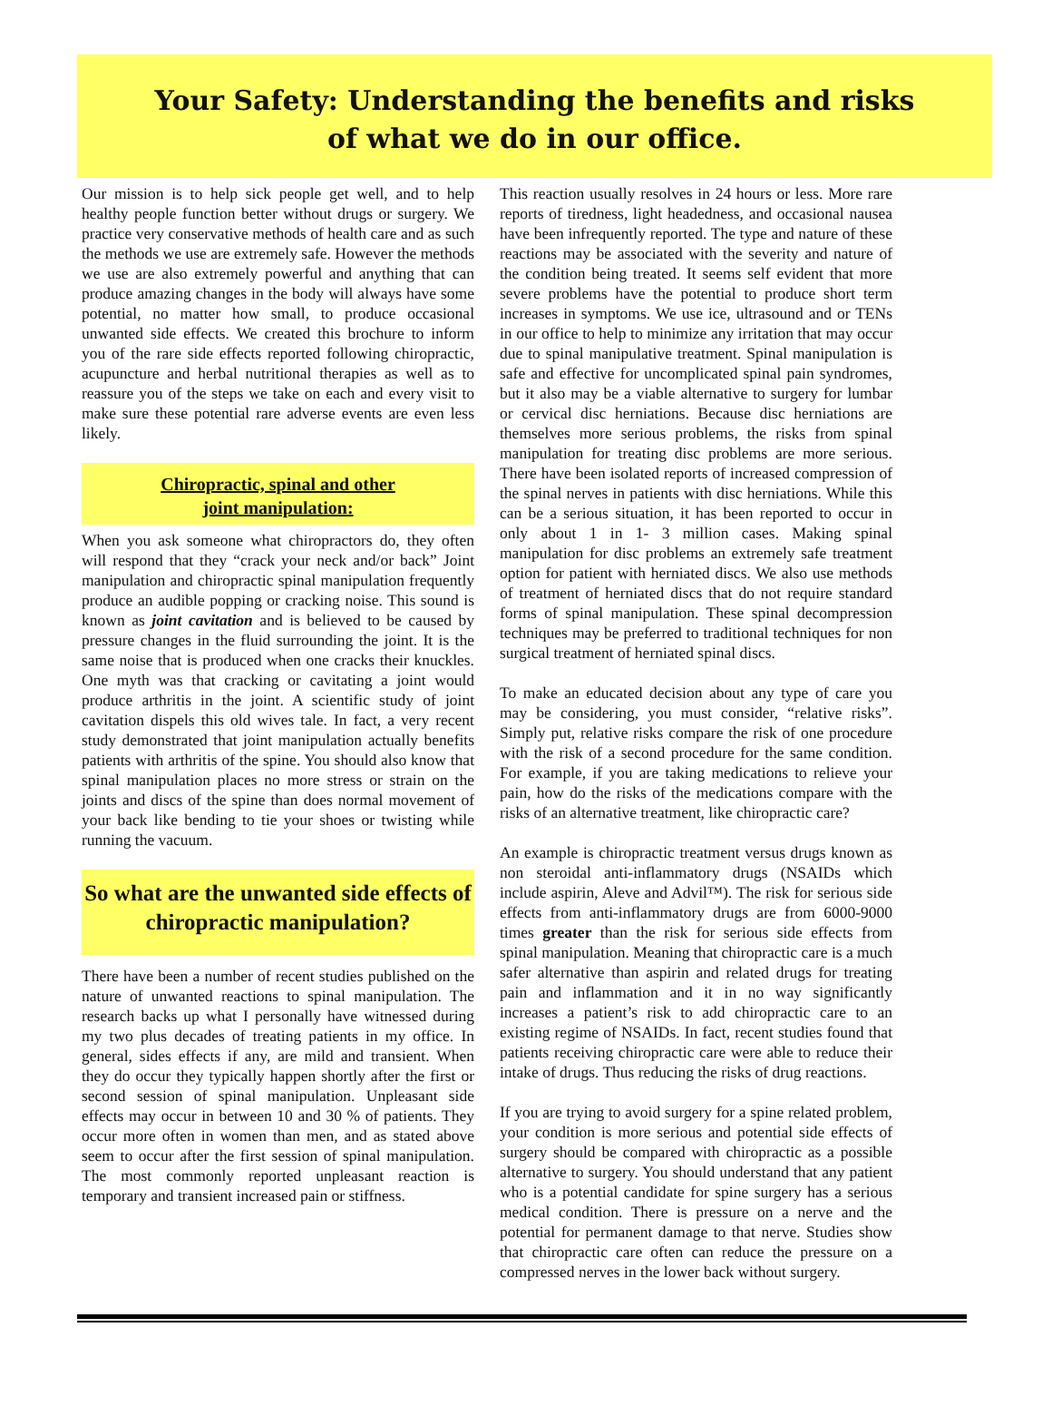Your Safety: Understanding the benefits and risks
of what we do in our office.
Our mission is to help sick people get well, and to help healthy people function better without drugs or surgery. We practice very conservative methods of health care and as such the methods we use are extremely safe. However the methods we use are also extremely powerful and anything that can produce amazing changes in the body will always have some potential, no matter how small, to produce occasional unwanted side effects. We created this brochure to inform you of the rare side effects reported following chiropractic, acupuncture and herbal nutritional therapies as well as to reassure you of the steps we take on each and every visit to make sure these potential rare adverse events are even less likely.
Chiropractic, spinal and other
joint manipulation:
When you ask someone what chiropractors do, they often will respond that they “crack your neck and/or back” Joint manipulation and chiropractic spinal manipulation frequently produce an audible popping or cracking noise. This sound is known as joint cavitation and is believed to be caused by pressure changes in the fluid surrounding the joint. It is the same noise that is produced when one cracks their knuckles. One myth was that cracking or cavitating a joint would produce arthritis in the joint. A scientific study of joint cavitation dispels this old wives tale. In fact, a very recent study demonstrated that joint manipulation actually benefits patients with arthritis of the spine. You should also know that spinal manipulation places no more stress or strain on the joints and discs of the spine than does normal movement of your back like bending to tie your shoes or twisting while running the vacuum.
So what are the unwanted side effects of chiropractic manipulation?
There have been a number of recent studies published on the nature of unwanted reactions to spinal manipulation. The research backs up what I personally have witnessed during my two plus decades of treating patients in my office. In general, sides effects if any, are mild and transient. When they do occur they typically happen shortly after the first or second session of spinal manipulation. Unpleasant side effects may occur in between 10 and 30 % of patients. They occur more often in women than men, and as stated above seem to occur after the first session of spinal manipulation. The most commonly reported unpleasant reaction is temporary and transient increased pain or stiffness.
This reaction usually resolves in 24 hours or less. More rare reports of tiredness, light headedness, and occasional nausea have been infrequently reported. The type and nature of these reactions may be associated with the severity and nature of the condition being treated. It seems self evident that more severe problems have the potential to produce short term increases in symptoms. We use ice, ultrasound and or TENs in our office to help to minimize any irritation that may occur due to spinal manipulative treatment. Spinal manipulation is safe and effective for uncomplicated spinal pain syndromes, but it also may be a viable alternative to surgery for lumbar or cervical disc herniations. Because disc herniations are themselves more serious problems, the risks from spinal manipulation for treating disc problems are more serious. There have been isolated reports of increased compression of the spinal nerves in patients with disc herniations. While this can be a serious situation, it has been reported to occur in only about 1 in 1- 3 million cases. Making spinal manipulation for disc problems an extremely safe treatment option for patient with herniated discs. We also use methods of treatment of herniated discs that do not require standard forms of spinal manipulation. These spinal decompression techniques may be preferred to traditional techniques for non surgical treatment of herniated spinal discs.
To make an educated decision about any type of care you may be considering, you must consider, “relative risks”. Simply put, relative risks compare the risk of one procedure with the risk of a second procedure for the same condition. For example, if you are taking medications to relieve your pain, how do the risks of the medications compare with the risks of an alternative treatment, like chiropractic care?
An example is chiropractic treatment versus drugs known as non steroidal anti-inflammatory drugs (NSAIDs which include aspirin, Aleve and Advil™). The risk for serious side effects from anti-inflammatory drugs are from 6000-9000 times greater than the risk for serious side effects from spinal manipulation. Meaning that chiropractic care is a much safer alternative than aspirin and related drugs for treating pain and inflammation and it in no way significantly increases a patient’s risk to add chiropractic care to an existing regime of NSAIDs. In fact, recent studies found that patients receiving chiropractic care were able to reduce their intake of drugs. Thus reducing the risks of drug reactions.
If you are trying to avoid surgery for a spine related problem, your condition is more serious and potential side effects of surgery should be compared with chiropractic as a possible alternative to surgery. You should understand that any patient who is a potential candidate for spine surgery has a serious medical condition. There is pressure on a nerve and the potential for permanent damage to that nerve. Studies show that chiropractic care often can reduce the pressure on a compressed nerves in the lower back without surgery.